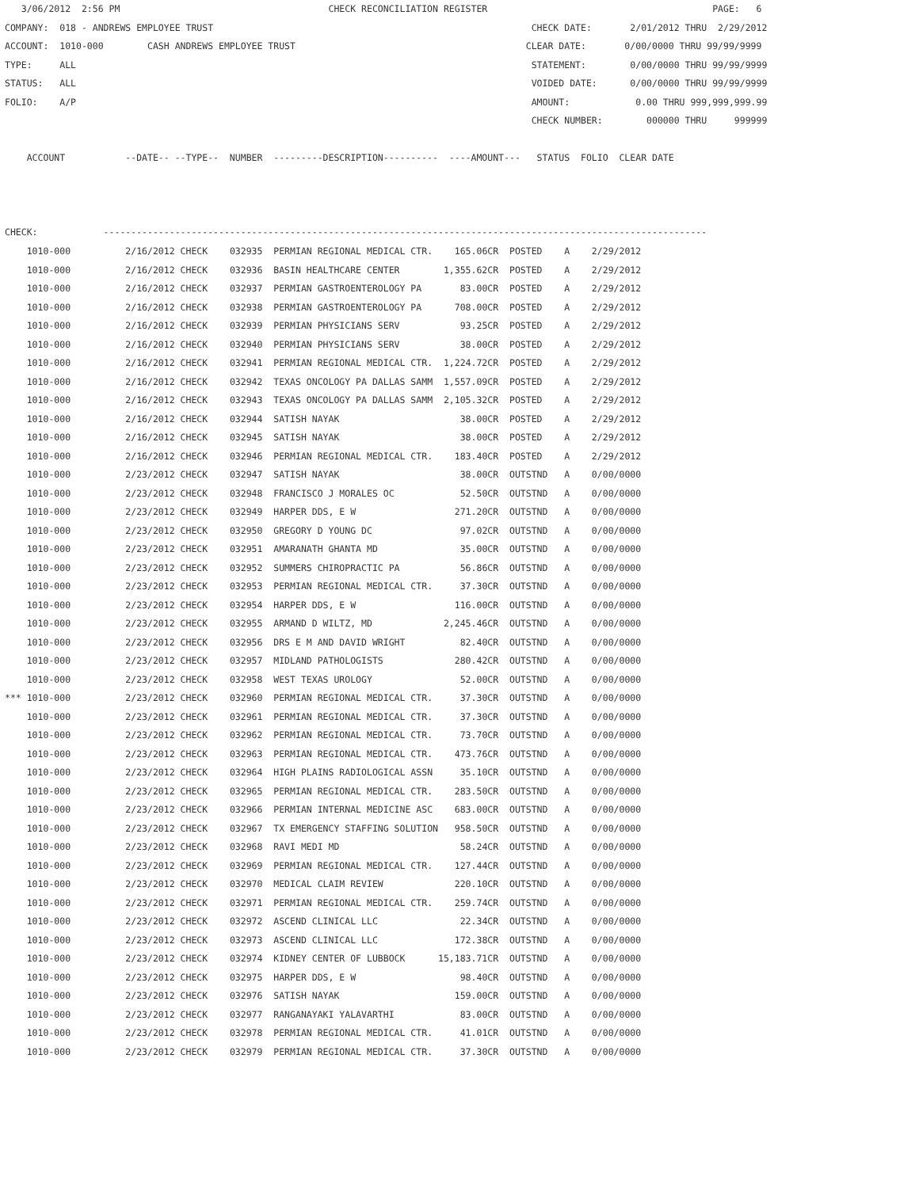3/06/2012  2:56 PM                                      CHECK RECONCILIATION REGISTER                                         PAGE:   6
COMPANY:  018 - ANDREWS EMPLOYEE TRUST                                                          CHECK DATE:       2/01/2012 THRU  2/29/2012
ACCOUNT:  1010-000        CASH ANDREWS EMPLOYEE TRUST                                          CLEAR DATE:       0/00/0000 THRU 99/99/9999
TYPE:     ALL                                                                                   STATEMENT:        0/00/0000 THRU 99/99/9999
STATUS:   ALL                                                                                   VOIDED DATE:      0/00/0000 THRU 99/99/9999
FOLIO:    A/P                                                                                   AMOUNT:            0.00 THRU 999,999,999.99
                                                                                                CHECK NUMBER:        000000 THRU     999999

    ACCOUNT           --DATE-- --TYPE--  NUMBER  ---------DESCRIPTION----------  ----AMOUNT---   STATUS  FOLIO  CLEAR DATE



CHECK:            --------------------------------------------------------------------------------------------------------------
| 1010-000 | 2/16/2012 CHECK 032935 PERMIAN REGIONAL MEDICAL CTR. | 165.06CR | POSTED A 2/29/2012 |
| 1010-000 | 2/16/2012 CHECK 032936 BASIN HEALTHCARE CENTER | 1,355.62CR | POSTED A 2/29/2012 |
| 1010-000 | 2/16/2012 CHECK 032937 PERMIAN GASTROENTEROLOGY PA | 83.00CR | POSTED A 2/29/2012 |
| 1010-000 | 2/16/2012 CHECK 032938 PERMIAN GASTROENTEROLOGY PA | 708.00CR | POSTED A 2/29/2012 |
| 1010-000 | 2/16/2012 CHECK 032939 PERMIAN PHYSICIANS SERV | 93.25CR | POSTED A 2/29/2012 |
| 1010-000 | 2/16/2012 CHECK 032940 PERMIAN PHYSICIANS SERV | 38.00CR | POSTED A 2/29/2012 |
| 1010-000 | 2/16/2012 CHECK 032941 PERMIAN REGIONAL MEDICAL CTR. | 1,224.72CR | POSTED A 2/29/2012 |
| 1010-000 | 2/16/2012 CHECK 032942 TEXAS ONCOLOGY PA DALLAS SAMM | 1,557.09CR | POSTED A 2/29/2012 |
| 1010-000 | 2/16/2012 CHECK 032943 TEXAS ONCOLOGY PA DALLAS SAMM | 2,105.32CR | POSTED A 2/29/2012 |
| 1010-000 | 2/16/2012 CHECK 032944 SATISH NAYAK | 38.00CR | POSTED A 2/29/2012 |
| 1010-000 | 2/16/2012 CHECK 032945 SATISH NAYAK | 38.00CR | POSTED A 2/29/2012 |
| 1010-000 | 2/16/2012 CHECK 032946 PERMIAN REGIONAL MEDICAL CTR. | 183.40CR | POSTED A 2/29/2012 |
| 1010-000 | 2/23/2012 CHECK 032947 SATISH NAYAK | 38.00CR | OUTSTND A 0/00/0000 |
| 1010-000 | 2/23/2012 CHECK 032948 FRANCISCO J MORALES OC | 52.50CR | OUTSTND A 0/00/0000 |
| 1010-000 | 2/23/2012 CHECK 032949 HARPER DDS, E W | 271.20CR | OUTSTND A 0/00/0000 |
| 1010-000 | 2/23/2012 CHECK 032950 GREGORY D YOUNG DC | 97.02CR | OUTSTND A 0/00/0000 |
| 1010-000 | 2/23/2012 CHECK 032951 AMARANATH GHANTA MD | 35.00CR | OUTSTND A 0/00/0000 |
| 1010-000 | 2/23/2012 CHECK 032952 SUMMERS CHIROPRACTIC PA | 56.86CR | OUTSTND A 0/00/0000 |
| 1010-000 | 2/23/2012 CHECK 032953 PERMIAN REGIONAL MEDICAL CTR. | 37.30CR | OUTSTND A 0/00/0000 |
| 1010-000 | 2/23/2012 CHECK 032954 HARPER DDS, E W | 116.00CR | OUTSTND A 0/00/0000 |
| 1010-000 | 2/23/2012 CHECK 032955 ARMAND D WILTZ, MD | 2,245.46CR | OUTSTND A 0/00/0000 |
| 1010-000 | 2/23/2012 CHECK 032956 DRS E M AND DAVID WRIGHT | 82.40CR | OUTSTND A 0/00/0000 |
| 1010-000 | 2/23/2012 CHECK 032957 MIDLAND PATHOLOGISTS | 280.42CR | OUTSTND A 0/00/0000 |
| 1010-000 | 2/23/2012 CHECK 032958 WEST TEXAS UROLOGY | 52.00CR | OUTSTND A 0/00/0000 |
| *** 1010-000 | 2/23/2012 CHECK 032960 PERMIAN REGIONAL MEDICAL CTR. | 37.30CR | OUTSTND A 0/00/0000 |
| 1010-000 | 2/23/2012 CHECK 032961 PERMIAN REGIONAL MEDICAL CTR. | 37.30CR | OUTSTND A 0/00/0000 |
| 1010-000 | 2/23/2012 CHECK 032962 PERMIAN REGIONAL MEDICAL CTR. | 73.70CR | OUTSTND A 0/00/0000 |
| 1010-000 | 2/23/2012 CHECK 032963 PERMIAN REGIONAL MEDICAL CTR. | 473.76CR | OUTSTND A 0/00/0000 |
| 1010-000 | 2/23/2012 CHECK 032964 HIGH PLAINS RADIOLOGICAL ASSN | 35.10CR | OUTSTND A 0/00/0000 |
| 1010-000 | 2/23/2012 CHECK 032965 PERMIAN REGIONAL MEDICAL CTR. | 283.50CR | OUTSTND A 0/00/0000 |
| 1010-000 | 2/23/2012 CHECK 032966 PERMIAN INTERNAL MEDICINE ASC | 683.00CR | OUTSTND A 0/00/0000 |
| 1010-000 | 2/23/2012 CHECK 032967 TX EMERGENCY STAFFING SOLUTION | 958.50CR | OUTSTND A 0/00/0000 |
| 1010-000 | 2/23/2012 CHECK 032968 RAVI MEDI MD | 58.24CR | OUTSTND A 0/00/0000 |
| 1010-000 | 2/23/2012 CHECK 032969 PERMIAN REGIONAL MEDICAL CTR. | 127.44CR | OUTSTND A 0/00/0000 |
| 1010-000 | 2/23/2012 CHECK 032970 MEDICAL CLAIM REVIEW | 220.10CR | OUTSTND A 0/00/0000 |
| 1010-000 | 2/23/2012 CHECK 032971 PERMIAN REGIONAL MEDICAL CTR. | 259.74CR | OUTSTND A 0/00/0000 |
| 1010-000 | 2/23/2012 CHECK 032972 ASCEND CLINICAL LLC | 22.34CR | OUTSTND A 0/00/0000 |
| 1010-000 | 2/23/2012 CHECK 032973 ASCEND CLINICAL LLC | 172.38CR | OUTSTND A 0/00/0000 |
| 1010-000 | 2/23/2012 CHECK 032974 KIDNEY CENTER OF LUBBOCK | 15,183.71CR | OUTSTND A 0/00/0000 |
| 1010-000 | 2/23/2012 CHECK 032975 HARPER DDS, E W | 98.40CR | OUTSTND A 0/00/0000 |
| 1010-000 | 2/23/2012 CHECK 032976 SATISH NAYAK | 159.00CR | OUTSTND A 0/00/0000 |
| 1010-000 | 2/23/2012 CHECK 032977 RANGANAYAKI YALAVARTHI | 83.00CR | OUTSTND A 0/00/0000 |
| 1010-000 | 2/23/2012 CHECK 032978 PERMIAN REGIONAL MEDICAL CTR. | 41.01CR | OUTSTND A 0/00/0000 |
| 1010-000 | 2/23/2012 CHECK 032979 PERMIAN REGIONAL MEDICAL CTR. | 37.30CR | OUTSTND A 0/00/0000 |